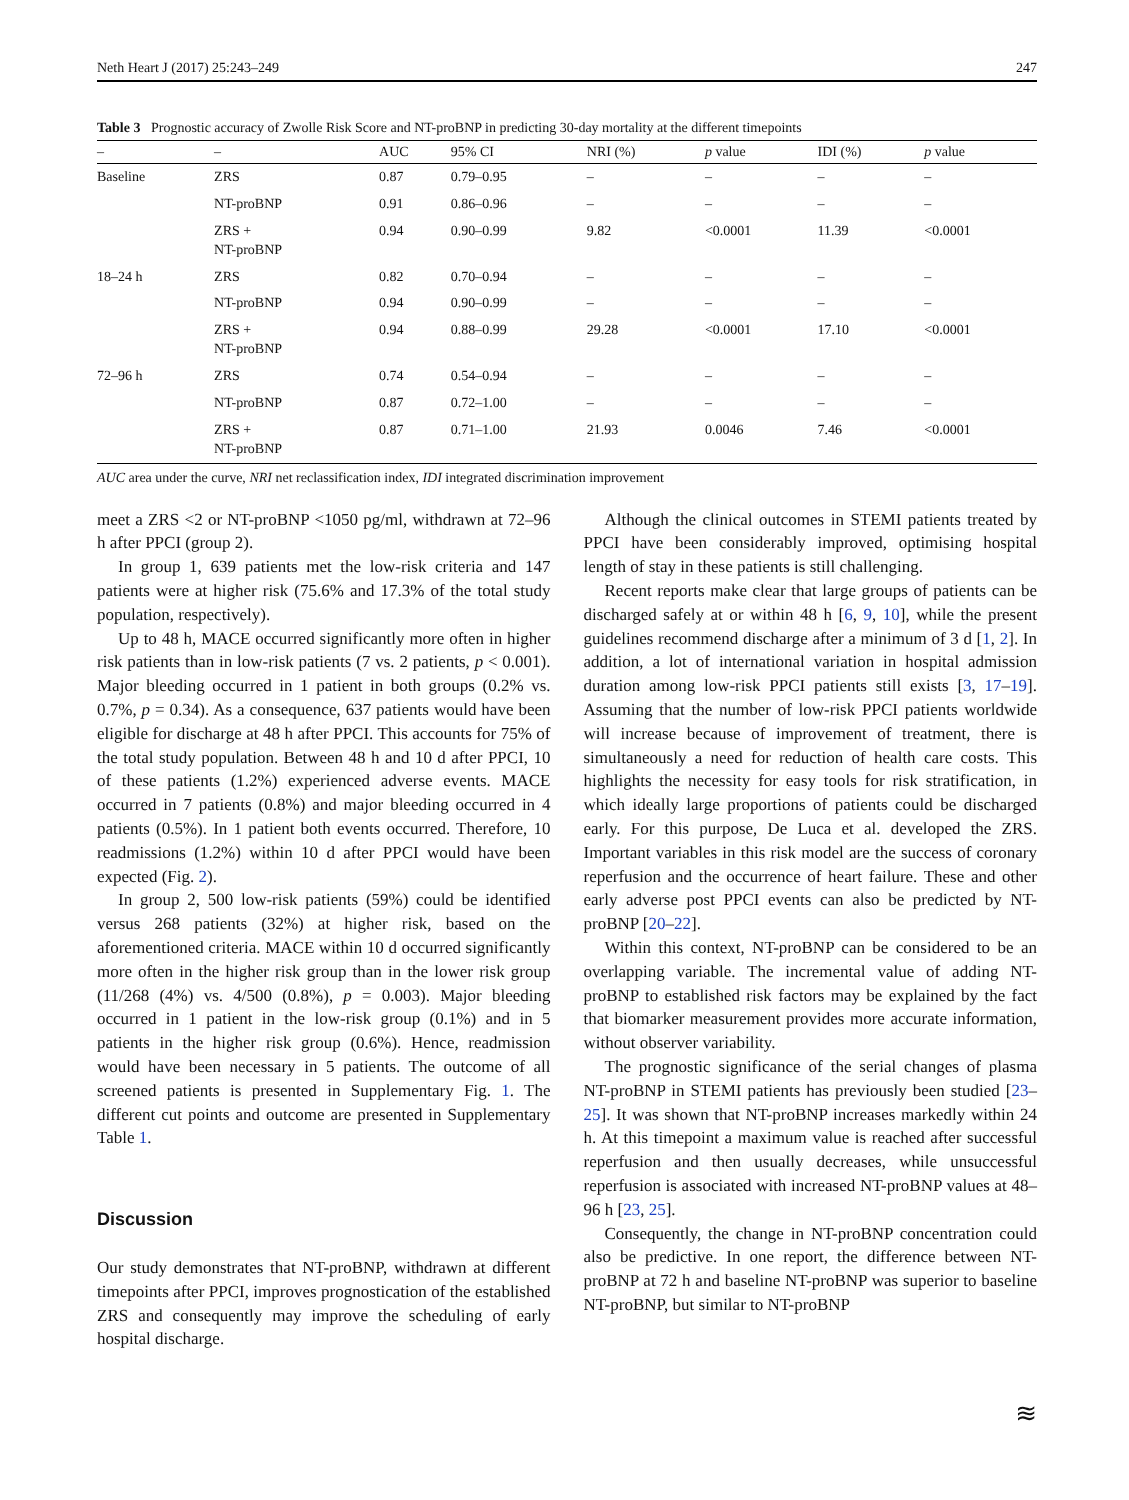Neth Heart J (2017) 25:243–249 247
Table 3 Prognostic accuracy of Zwolle Risk Score and NT-proBNP in predicting 30-day mortality at the different timepoints
| – | – | AUC | 95% CI | NRI (%) | p value | IDI (%) | p value |
| --- | --- | --- | --- | --- | --- | --- | --- |
| Baseline | ZRS | 0.87 | 0.79–0.95 | – | – | – | – |
| | NT-proBNP | 0.91 | 0.86–0.96 | – | – | – | – |
| | ZRS + NT-proBNP | 0.94 | 0.90–0.99 | 9.82 | <0.0001 | 11.39 | <0.0001 |
| 18–24 h | ZRS | 0.82 | 0.70–0.94 | – | – | – | – |
| | NT-proBNP | 0.94 | 0.90–0.99 | – | – | – | – |
| | ZRS + NT-proBNP | 0.94 | 0.88–0.99 | 29.28 | <0.0001 | 17.10 | <0.0001 |
| 72–96 h | ZRS | 0.74 | 0.54–0.94 | – | – | – | – |
| | NT-proBNP | 0.87 | 0.72–1.00 | – | – | – | – |
| | ZRS + NT-proBNP | 0.87 | 0.71–1.00 | 21.93 | 0.0046 | 7.46 | <0.0001 |
AUC area under the curve, NRI net reclassification index, IDI integrated discrimination improvement
meet a ZRS <2 or NT-proBNP <1050 pg/ml, withdrawn at 72–96 h after PPCI (group 2).
In group 1, 639 patients met the low-risk criteria and 147 patients were at higher risk (75.6% and 17.3% of the total study population, respectively).
Up to 48 h, MACE occurred significantly more often in higher risk patients than in low-risk patients (7 vs. 2 patients, p < 0.001). Major bleeding occurred in 1 patient in both groups (0.2% vs. 0.7%, p = 0.34). As a consequence, 637 patients would have been eligible for discharge at 48 h after PPCI. This accounts for 75% of the total study population. Between 48 h and 10 d after PPCI, 10 of these patients (1.2%) experienced adverse events. MACE occurred in 7 patients (0.8%) and major bleeding occurred in 4 patients (0.5%). In 1 patient both events occurred. Therefore, 10 readmissions (1.2%) within 10 d after PPCI would have been expected (Fig. 2).
In group 2, 500 low-risk patients (59%) could be identified versus 268 patients (32%) at higher risk, based on the aforementioned criteria. MACE within 10 d occurred significantly more often in the higher risk group than in the lower risk group (11/268 (4%) vs. 4/500 (0.8%), p = 0.003). Major bleeding occurred in 1 patient in the low-risk group (0.1%) and in 5 patients in the higher risk group (0.6%). Hence, readmission would have been necessary in 5 patients. The outcome of all screened patients is presented in Supplementary Fig. 1. The different cut points and outcome are presented in Supplementary Table 1.
Discussion
Our study demonstrates that NT-proBNP, withdrawn at different timepoints after PPCI, improves prognostication of the established ZRS and consequently may improve the scheduling of early hospital discharge.
Although the clinical outcomes in STEMI patients treated by PPCI have been considerably improved, optimising hospital length of stay in these patients is still challenging.
Recent reports make clear that large groups of patients can be discharged safely at or within 48 h [6, 9, 10], while the present guidelines recommend discharge after a minimum of 3 d [1, 2]. In addition, a lot of international variation in hospital admission duration among low-risk PPCI patients still exists [3, 17–19]. Assuming that the number of low-risk PPCI patients worldwide will increase because of improvement of treatment, there is simultaneously a need for reduction of health care costs. This highlights the necessity for easy tools for risk stratification, in which ideally large proportions of patients could be discharged early. For this purpose, De Luca et al. developed the ZRS. Important variables in this risk model are the success of coronary reperfusion and the occurrence of heart failure. These and other early adverse post PPCI events can also be predicted by NT-proBNP [20–22].
Within this context, NT-proBNP can be considered to be an overlapping variable. The incremental value of adding NT-proBNP to established risk factors may be explained by the fact that biomarker measurement provides more accurate information, without observer variability.
The prognostic significance of the serial changes of plasma NT-proBNP in STEMI patients has previously been studied [23–25]. It was shown that NT-proBNP increases markedly within 24 h. At this timepoint a maximum value is reached after successful reperfusion and then usually decreases, while unsuccessful reperfusion is associated with increased NT-proBNP values at 48–96 h [23, 25].
Consequently, the change in NT-proBNP concentration could also be predictive. In one report, the difference between NT-proBNP at 72 h and baseline NT-proBNP was superior to baseline NT-proBNP, but similar to NT-proBNP
≋